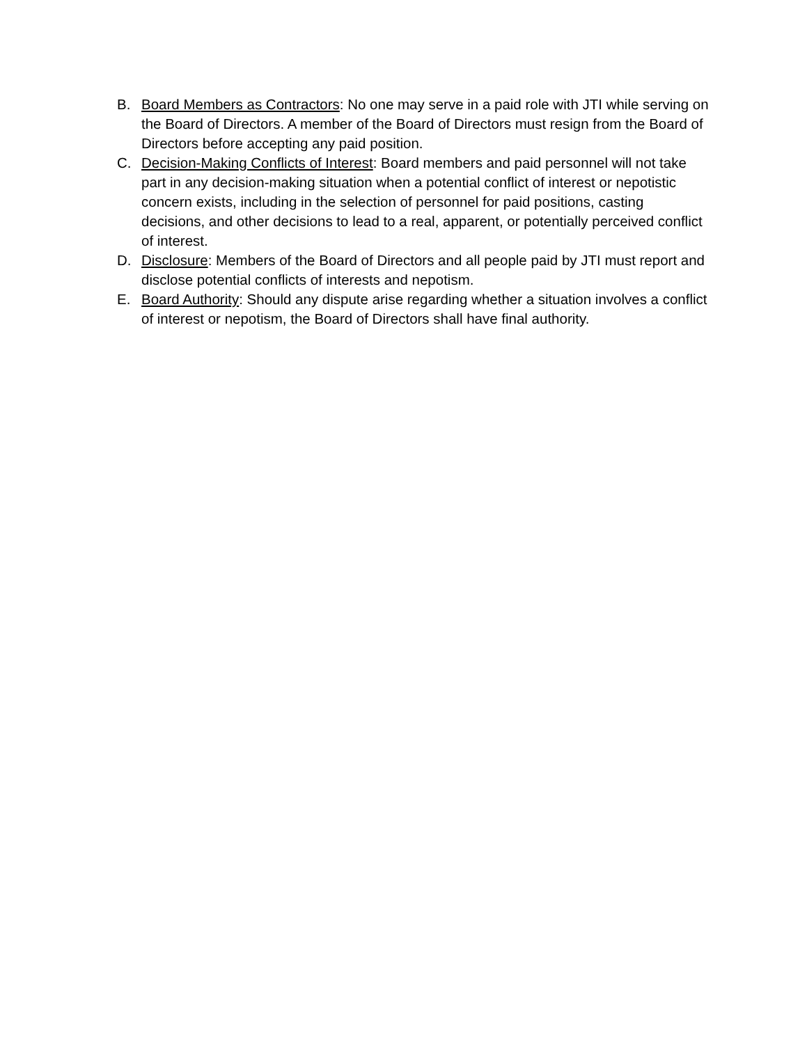B. Board Members as Contractors: No one may serve in a paid role with JTI while serving on the Board of Directors. A member of the Board of Directors must resign from the Board of Directors before accepting any paid position.
C. Decision-Making Conflicts of Interest: Board members and paid personnel will not take part in any decision-making situation when a potential conflict of interest or nepotistic concern exists, including in the selection of personnel for paid positions, casting decisions, and other decisions to lead to a real, apparent, or potentially perceived conflict of interest.
D. Disclosure: Members of the Board of Directors and all people paid by JTI must report and disclose potential conflicts of interests and nepotism.
E. Board Authority: Should any dispute arise regarding whether a situation involves a conflict of interest or nepotism, the Board of Directors shall have final authority.